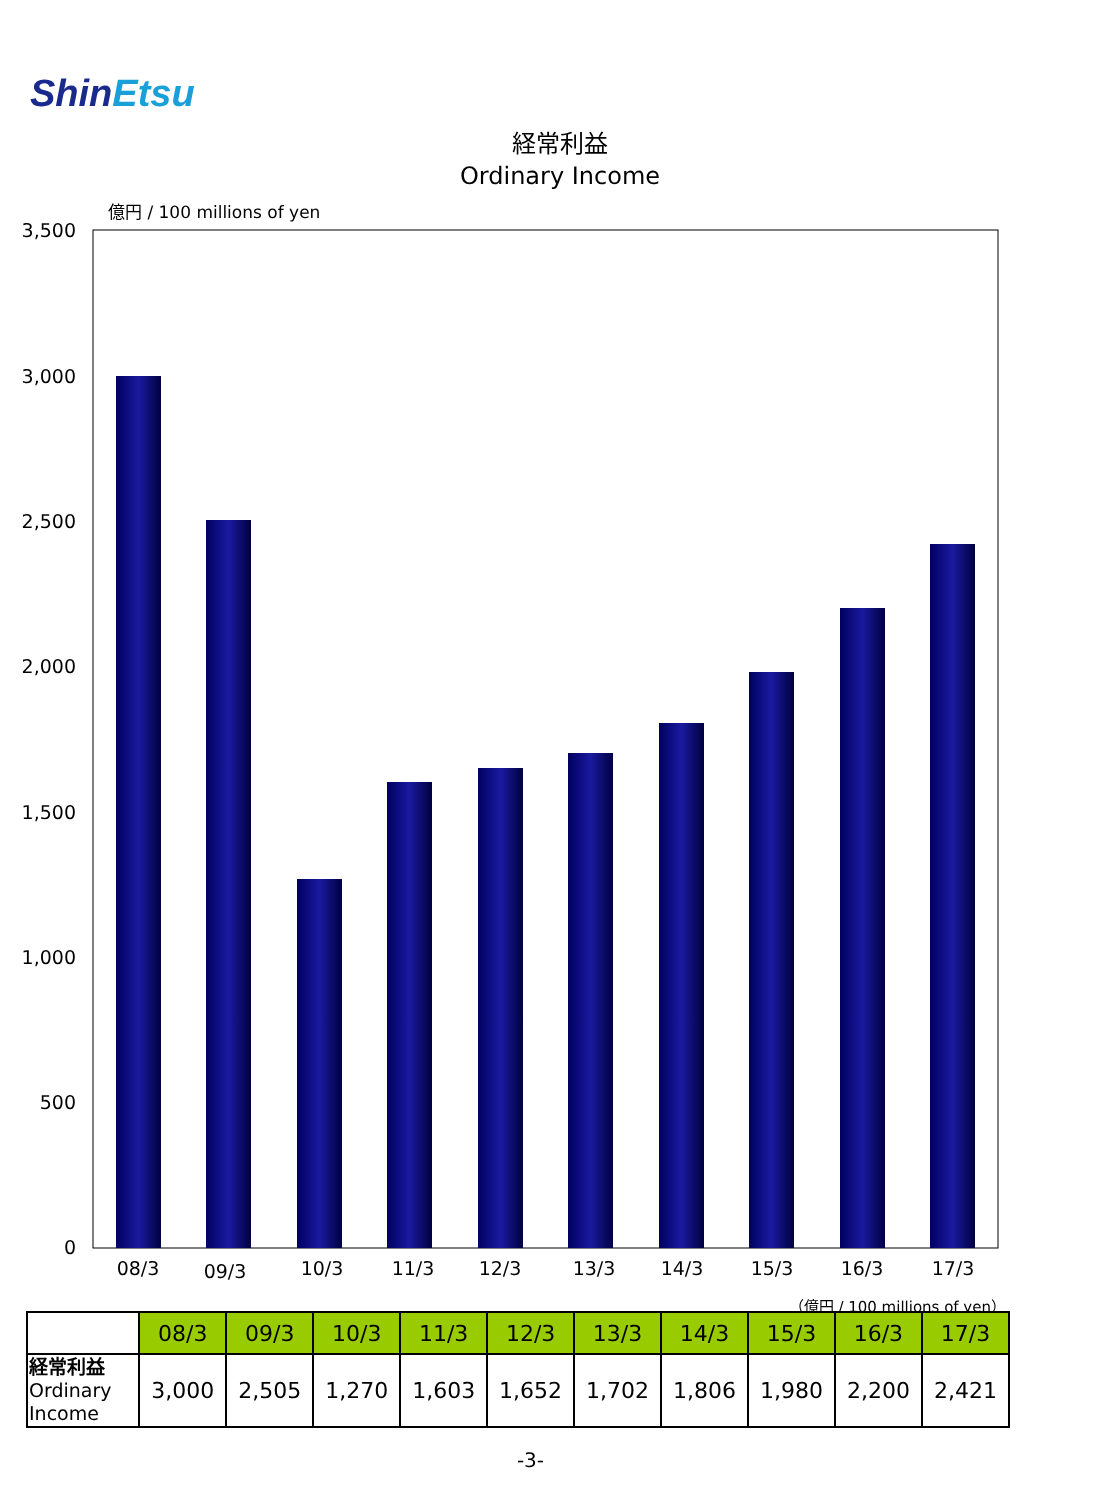ShinEtsu
経常利益
Ordinary Income
億円 / 100 millions of yen
3,500
3,000
2,500
2,000
1,500
1,000
500
0
08/3
09/3
10/3
11/3
12/3
13/3
14/3
15/3
16/3
17/3
（億円 / 100 millions of yen）
| | 08/3 | 09/3 | 10/3 | 11/3 | 12/3 | 13/3 | 14/3 | 15/3 | 16/3 | 17/3 |
| 経常利益 Ordinary Income | 3,000 | 2,505 | 1,270 | 1,603 | 1,652 | 1,702 | 1,806 | 1,980 | 2,200 | 2,421 |
-3-